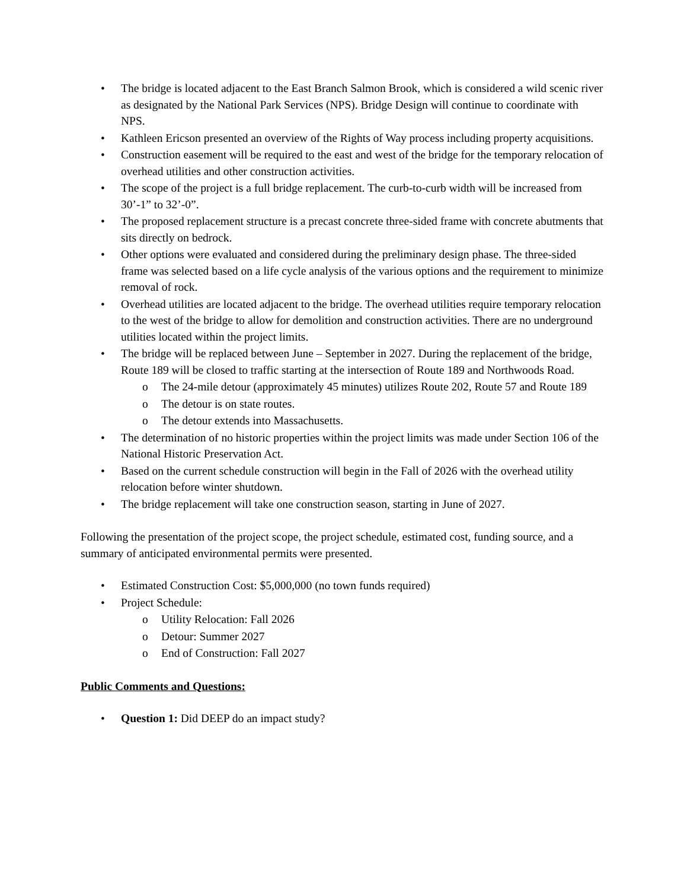• The bridge is located adjacent to the East Branch Salmon Brook, which is considered a wild scenic river as designated by the National Park Services (NPS). Bridge Design will continue to coordinate with NPS.
• Kathleen Ericson presented an overview of the Rights of Way process including property acquisitions.
• Construction easement will be required to the east and west of the bridge for the temporary relocation of overhead utilities and other construction activities.
• The scope of the project is a full bridge replacement. The curb-to-curb width will be increased from 30’-1” to 32’-0”.
• The proposed replacement structure is a precast concrete three-sided frame with concrete abutments that sits directly on bedrock.
• Other options were evaluated and considered during the preliminary design phase. The three-sided frame was selected based on a life cycle analysis of the various options and the requirement to minimize removal of rock.
• Overhead utilities are located adjacent to the bridge. The overhead utilities require temporary relocation to the west of the bridge to allow for demolition and construction activities. There are no underground utilities located within the project limits.
• The bridge will be replaced between June – September in 2027. During the replacement of the bridge, Route 189 will be closed to traffic starting at the intersection of Route 189 and Northwoods Road.
o The 24-mile detour (approximately 45 minutes) utilizes Route 202, Route 57 and Route 189
o The detour is on state routes.
o The detour extends into Massachusetts.
• The determination of no historic properties within the project limits was made under Section 106 of the National Historic Preservation Act.
• Based on the current schedule construction will begin in the Fall of 2026 with the overhead utility relocation before winter shutdown.
• The bridge replacement will take one construction season, starting in June of 2027.
Following the presentation of the project scope, the project schedule, estimated cost, funding source, and a summary of anticipated environmental permits were presented.
• Estimated Construction Cost: $5,000,000 (no town funds required)
• Project Schedule:
o Utility Relocation: Fall 2026
o Detour: Summer 2027
o End of Construction: Fall 2027
Public Comments and Questions:
• Question 1: Did DEEP do an impact study?